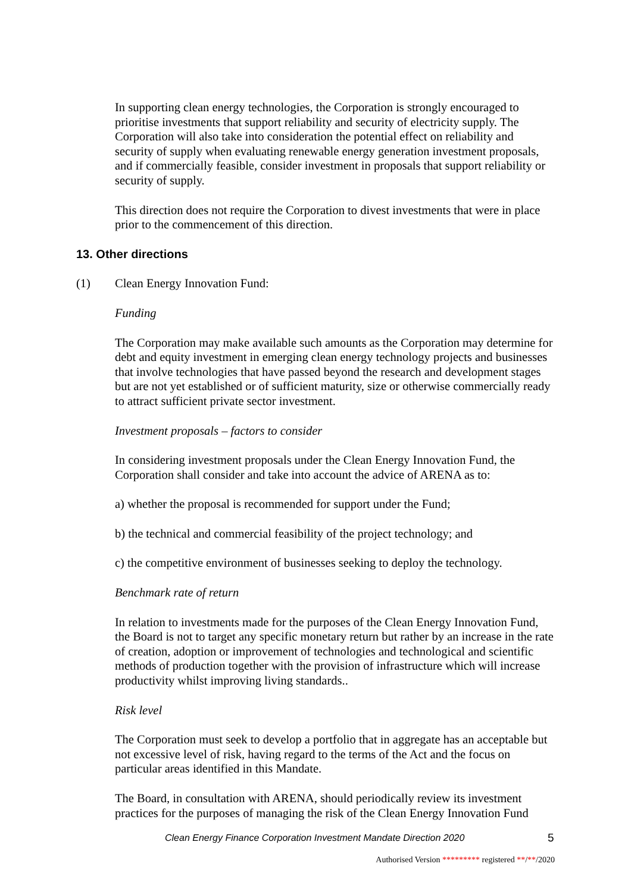In supporting clean energy technologies, the Corporation is strongly encouraged to prioritise investments that support reliability and security of electricity supply. The Corporation will also take into consideration the potential effect on reliability and security of supply when evaluating renewable energy generation investment proposals, and if commercially feasible, consider investment in proposals that support reliability or security of supply.
This direction does not require the Corporation to divest investments that were in place prior to the commencement of this direction.
13. Other directions
(1) Clean Energy Innovation Fund:
Funding
The Corporation may make available such amounts as the Corporation may determine for debt and equity investment in emerging clean energy technology projects and businesses that involve technologies that have passed beyond the research and development stages but are not yet established or of sufficient maturity, size or otherwise commercially ready to attract sufficient private sector investment.
Investment proposals – factors to consider
In considering investment proposals under the Clean Energy Innovation Fund, the Corporation shall consider and take into account the advice of ARENA as to:
a) whether the proposal is recommended for support under the Fund;
b) the technical and commercial feasibility of the project technology; and
c) the competitive environment of businesses seeking to deploy the technology.
Benchmark rate of return
In relation to investments made for the purposes of the Clean Energy Innovation Fund, the Board is not to target any specific monetary return but rather by an increase in the rate of creation, adoption or improvement of technologies and technological and scientific methods of production together with the provision of infrastructure which will increase productivity whilst improving living standards..
Risk level
The Corporation must seek to develop a portfolio that in aggregate has an acceptable but not excessive level of risk, having regard to the terms of the Act and the focus on particular areas identified in this Mandate.
The Board, in consultation with ARENA, should periodically review its investment practices for the purposes of managing the risk of the Clean Energy Innovation Fund
Clean Energy Finance Corporation Investment Mandate Direction 2020 5
Authorised Version ********* registered **/**/2020